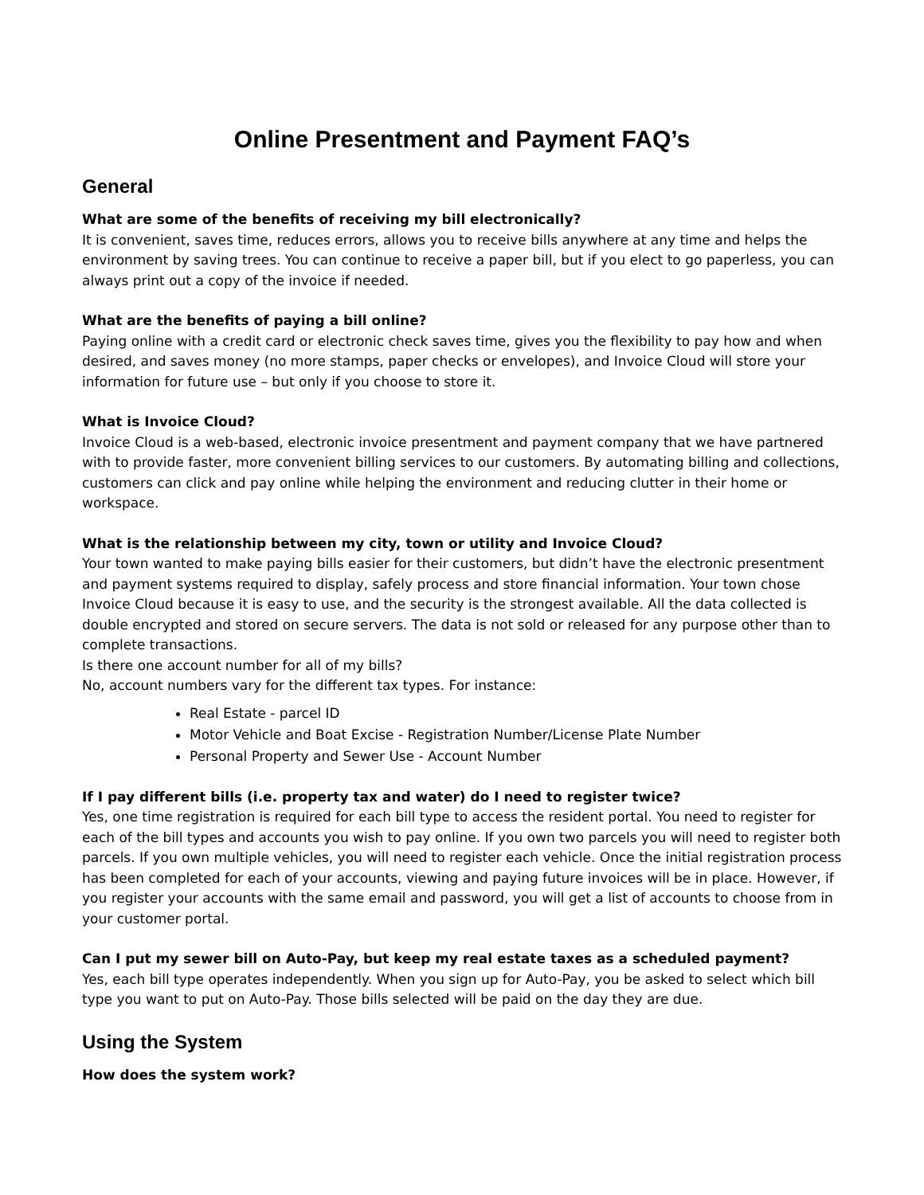Online Presentment and Payment FAQ’s
General
What are some of the benefits of receiving my bill electronically?
It is convenient, saves time, reduces errors, allows you to receive bills anywhere at any time and helps the environment by saving trees. You can continue to receive a paper bill, but if you elect to go paperless, you can always print out a copy of the invoice if needed.
What are the benefits of paying a bill online?
Paying online with a credit card or electronic check saves time, gives you the flexibility to pay how and when desired, and saves money (no more stamps, paper checks or envelopes), and Invoice Cloud will store your information for future use – but only if you choose to store it.
What is Invoice Cloud?
Invoice Cloud is a web-based, electronic invoice presentment and payment company that we have partnered with to provide faster, more convenient billing services to our customers. By automating billing and collections, customers can click and pay online while helping the environment and reducing clutter in their home or workspace.
What is the relationship between my city, town or utility and Invoice Cloud?
Your town wanted to make paying bills easier for their customers, but didn’t have the electronic presentment and payment systems required to display, safely process and store financial information. Your town chose Invoice Cloud because it is easy to use, and the security is the strongest available. All the data collected is double encrypted and stored on secure servers. The data is not sold or released for any purpose other than to complete transactions.
Is there one account number for all of my bills?
No, account numbers vary for the different tax types. For instance:
Real Estate - parcel ID
Motor Vehicle and Boat Excise - Registration Number/License Plate Number
Personal Property and Sewer Use - Account Number
If I pay different bills (i.e. property tax and water) do I need to register twice?
Yes, one time registration is required for each bill type to access the resident portal. You need to register for each of the bill types and accounts you wish to pay online. If you own two parcels you will need to register both parcels. If you own multiple vehicles, you will need to register each vehicle. Once the initial registration process has been completed for each of your accounts, viewing and paying future invoices will be in place. However, if you register your accounts with the same email and password, you will get a list of accounts to choose from in your customer portal.
Can I put my sewer bill on Auto-Pay, but keep my real estate taxes as a scheduled payment?
Yes, each bill type operates independently. When you sign up for Auto-Pay, you be asked to select which bill type you want to put on Auto-Pay. Those bills selected will be paid on the day they are due.
Using the System
How does the system work?